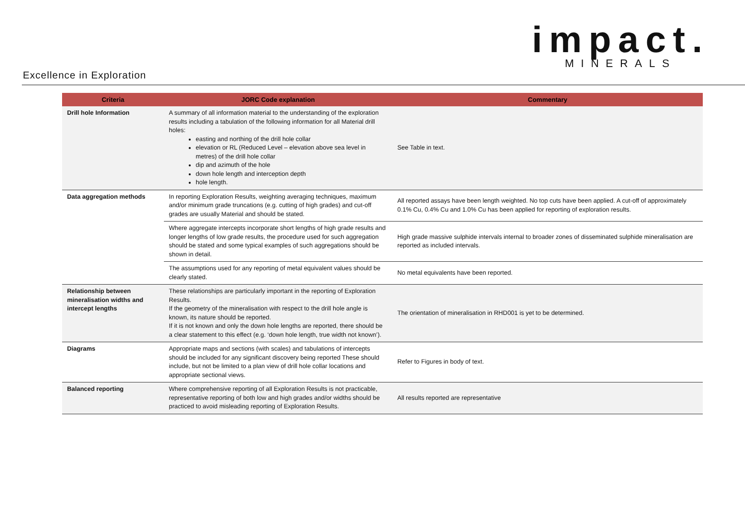impact.
MINERALS
Excellence in Exploration
| Criteria | JORC Code explanation | Commentary |
| --- | --- | --- |
| Drill hole Information | A summary of all information material to the understanding of the exploration results including a tabulation of the following information for all Material drill holes: easting and northing of the drill hole collar elevation or RL (Reduced Level – elevation above sea level in metres) of the drill hole collar dip and azimuth of the hole down hole length and interception depth hole length. | See Table in text. |
| Data aggregation methods | In reporting Exploration Results, weighting averaging techniques, maximum and/or minimum grade truncations (e.g. cutting of high grades) and cut-off grades are usually Material and should be stated. | All reported assays have been length weighted. No top cuts have been applied. A cut-off of approximately 0.1% Cu, 0.4% Cu and 1.0% Cu has been applied for reporting of exploration results. |
| | Where aggregate intercepts incorporate short lengths of high grade results and longer lengths of low grade results, the procedure used for such aggregation should be stated and some typical examples of such aggregations should be shown in detail. | High grade massive sulphide intervals internal to broader zones of disseminated sulphide mineralisation are reported as included intervals. |
| | The assumptions used for any reporting of metal equivalent values should be clearly stated. | No metal equivalents have been reported. |
| Relationship between mineralisation widths and intercept lengths | These relationships are particularly important in the reporting of Exploration Results. If the geometry of the mineralisation with respect to the drill hole angle is known, its nature should be reported. If it is not known and only the down hole lengths are reported, there should be a clear statement to this effect (e.g. ‘down hole length, true width not known’). | The orientation of mineralisation in RHD001 is yet to be determined. |
| Diagrams | Appropriate maps and sections (with scales) and tabulations of intercepts should be included for any significant discovery being reported These should include, but not be limited to a plan view of drill hole collar locations and appropriate sectional views. | Refer to Figures in body of text. |
| Balanced reporting | Where comprehensive reporting of all Exploration Results is not practicable, representative reporting of both low and high grades and/or widths should be practiced to avoid misleading reporting of Exploration Results. | All results reported are representative |